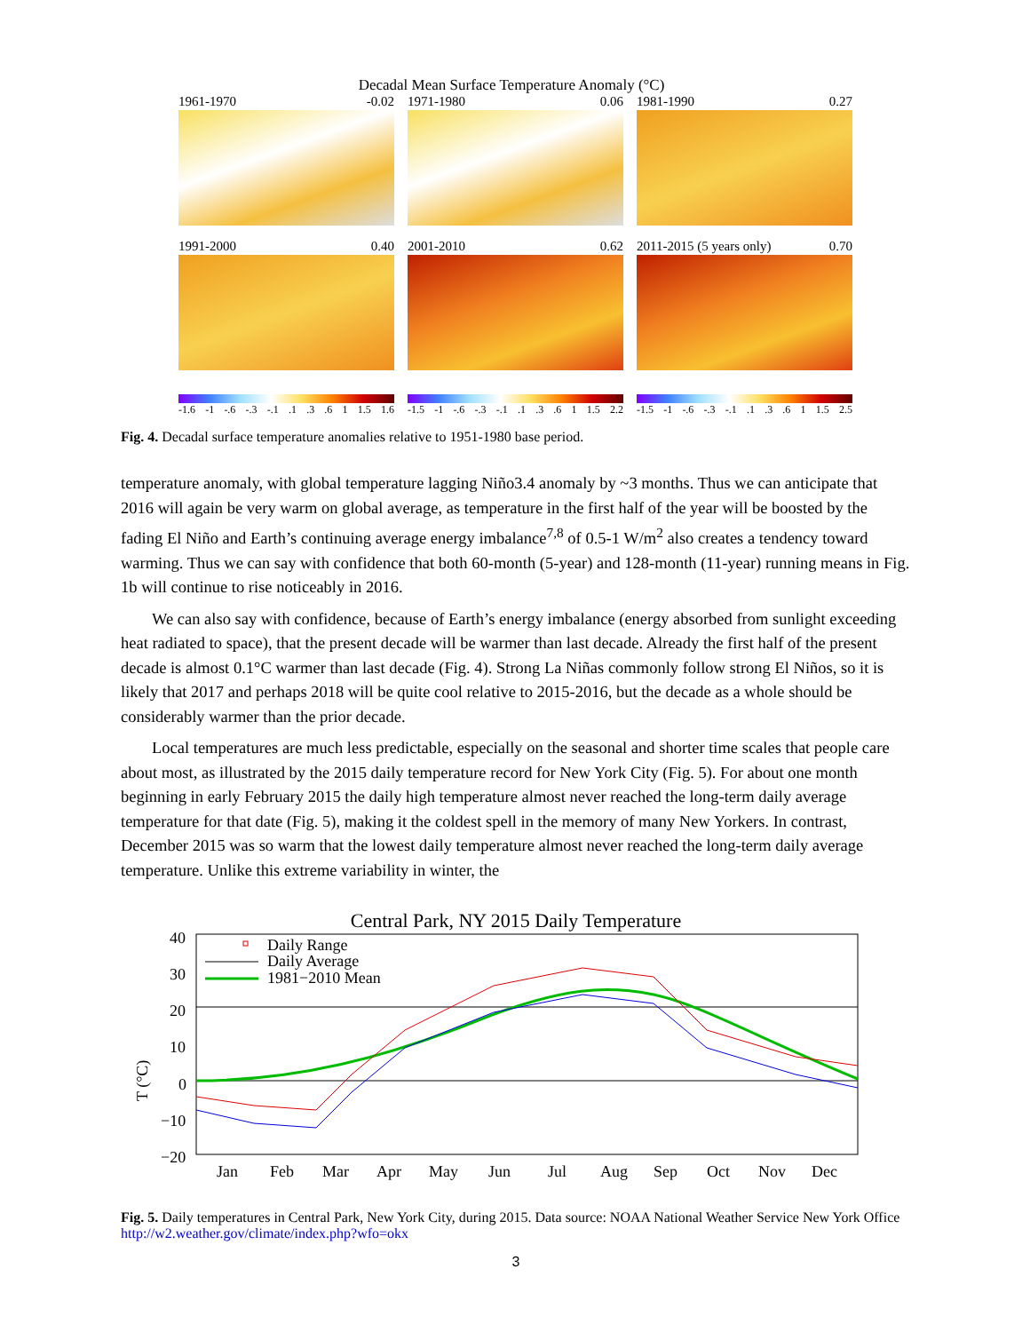Decadal Mean Surface Temperature Anomaly (°C)
1961-1970 -0.02
1971-1980 0.06
1981-1990 0.27
1991-2000 0.40
2001-2010 0.62
2011-2015 (5 years only) 0.70
-1.6 -1 -.6 -.3 -.1.1.3.6 1 1.5 1.6
-1.5 -1 -.6 -.3 -.1.1.3.6 1 1.5 2.2
-1.5 -1 -.6 -.3 -.1.1.3.6 1 1.5 2.5
Fig. 4. Decadal surface temperature anomalies relative to 1951-1980 base period.
temperature anomaly, with global temperature lagging Niño3.4 anomaly by ~3 months. Thus we can anticipate that 2016 will again be very warm on global average, as temperature in the first half of the year will be boosted by the fading El Niño and Earth’s continuing average energy imbalance<sup>7,8</sup> of 0.5-1 W/m<sup>2</sup> also creates a tendency toward warming. Thus we can say with confidence that both 60-month (5-year) and 128-month (11-year) running means in Fig. 1b will continue to rise noticeably in 2016.
We can also say with confidence, because of Earth’s energy imbalance (energy absorbed from sunlight exceeding heat radiated to space), that the present decade will be warmer than last decade. Already the first half of the present decade is almost 0.1°C warmer than last decade (Fig. 4). Strong La Niñas commonly follow strong El Niños, so it is likely that 2017 and perhaps 2018 will be quite cool relative to 2015-2016, but the decade as a whole should be considerably warmer than the prior decade.
Local temperatures are much less predictable, especially on the seasonal and shorter time scales that people care about most, as illustrated by the 2015 daily temperature record for New York City (Fig. 5). For about one month beginning in early February 2015 the daily high temperature almost never reached the long-term daily average temperature for that date (Fig. 5), making it the coldest spell in the memory of many New Yorkers. In contrast, December 2015 was so warm that the lowest daily temperature almost never reached the long-term daily average temperature. Unlike this extreme variability in winter, the
Central Park, NY 2015 Daily Temperature
T (°C)
40
30
20
10
0
−10
−20
Daily Range
Daily Average
1981−2010 Mean
Jan
Feb
Mar
Apr
May
Jun
Jul
Aug
Sep
Oct
Nov
Dec
Fig. 5. Daily temperatures in Central Park, New York City, during 2015. Data source: NOAA National Weather Service New York Office http://w2.weather.gov/climate/index.php?wfo=okx
3